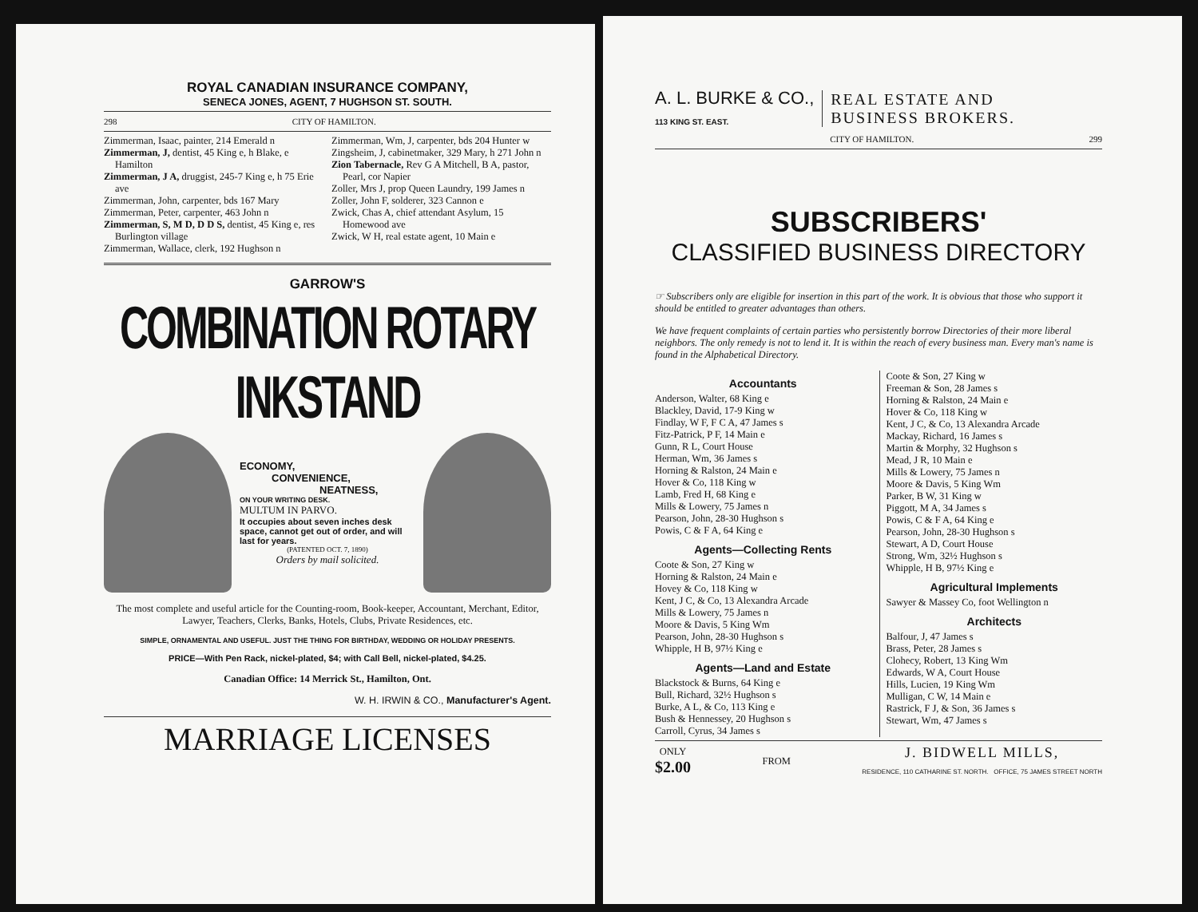ROYAL CANADIAN INSURANCE COMPANY,
SENECA JONES, AGENT, 7 HUGHSON ST. SOUTH.
298 CITY OF HAMILTON.
Zimmerman, Isaac, painter, 214 Emerald n
Zimmerman, J, dentist, 45 King e, h Blake, e Hamilton
Zimmerman, J A, druggist, 245-7 King e, h 75 Erie ave
Zimmerman, John, carpenter, bds 167 Mary
Zimmerman, Peter, carpenter, 463 John n
Zimmerman, S, M D, D D S, dentist, 45 King e, res Burlington village
Zimmerman, Wallace, clerk, 192 Hughson n
Zimmerman, Wm, J, carpenter, bds 204 Hunter w
Zingsheim, J, cabinetmaker, 329 Mary, h 271 John n
Zion Tabernacle, Rev G A Mitchell, B A, pastor, Pearl, cor Napier
Zoller, Mrs J, prop Queen Laundry, 199 James n
Zoller, John F, solderer, 323 Cannon e
Zwick, Chas A, chief attendant Asylum, 15 Homewood ave
Zwick, W H, real estate agent, 10 Main e
GARROW'S
COMBINATION ROTARY INKSTAND
ECONOMY,
CONVENIENCE,
NEATNESS,
ON YOUR WRITING DESK.
MULTUM IN PARVO.
It occupies about seven inches desk space, cannot get out of order, and will last for years.
(PATENTED OCT. 7, 1890)
Orders by mail solicited.
The most complete and useful article for the Counting-room, Book-keeper, Accountant, Merchant, Editor, Lawyer, Teachers, Clerks, Banks, Hotels, Clubs, Private Residences, etc.
SIMPLE, ORNAMENTAL AND USEFUL. JUST THE THING FOR BIRTHDAY, WEDDING OR HOLIDAY PRESENTS.
PRICE—With Pen Rack, nickel-plated, $4; with Call Bell, nickel-plated, $4.25.
Canadian Office: 14 Merrick St., Hamilton, Ont.
W. H. IRWIN & CO., Manufacturer's Agent.
MARRIAGE LICENSES
A. L. BURKE & CO.,
113 KING ST. EAST.
REAL ESTATE AND
BUSINESS BROKERS.
CITY OF HAMILTON. 299
SUBSCRIBERS'
CLASSIFIED BUSINESS DIRECTORY
☞ Subscribers only are eligible for insertion in this part of the work. It is obvious that those who support it should be entitled to greater advantages than others.
We have frequent complaints of certain parties who persistently borrow Directories of their more liberal neighbors. The only remedy is not to lend it. It is within the reach of every business man. Every man's name is found in the Alphabetical Directory.
Accountants
Anderson, Walter, 68 King e
Blackley, David, 17-9 King w
Findlay, W F, F C A, 47 James s
Fitz-Patrick, P F, 14 Main e
Gunn, R L, Court House
Herman, Wm, 36 James s
Horning & Ralston, 24 Main e
Hover & Co, 118 King w
Lamb, Fred H, 68 King e
Mills & Lowery, 75 James n
Pearson, John, 28-30 Hughson s
Powis, C & F A, 64 King e
Agents—Collecting Rents
Coote & Son, 27 King w
Horning & Ralston, 24 Main e
Hovey & Co, 118 King w
Kent, J C, & Co, 13 Alexandra Arcade
Mills & Lowery, 75 James n
Moore & Davis, 5 King Wm
Pearson, John, 28-30 Hughson s
Whipple, H B, 97½ King e
Agents—Land and Estate
Blackstock & Burns, 64 King e
Bull, Richard, 32½ Hughson s
Burke, A L, & Co, 113 King e
Bush & Hennessey, 20 Hughson s
Carroll, Cyrus, 34 James s
Coote & Son, 27 King w
Freeman & Son, 28 James s
Horning & Ralston, 24 Main e
Hover & Co, 118 King w
Kent, J C, & Co, 13 Alexandra Arcade
Mackay, Richard, 16 James s
Martin & Morphy, 32 Hughson s
Mead, J R, 10 Main e
Mills & Lowery, 75 James n
Moore & Davis, 5 King Wm
Parker, B W, 31 King w
Piggott, M A, 34 James s
Powis, C & F A, 64 King e
Pearson, John, 28-30 Hughson s
Stewart, A D, Court House
Strong, Wm, 32½ Hughson s
Whipple, H B, 97½ King e
Agricultural Implements
Sawyer & Massey Co, foot Wellington n
Architects
Balfour, J, 47 James s
Brass, Peter, 28 James s
Clohecy, Robert, 13 King Wm
Edwards, W A, Court House
Hills, Lucien, 19 King Wm
Mulligan, C W, 14 Main e
Rastrick, F J, & Son, 36 James s
Stewart, Wm, 47 James s
ONLY
$2.00
FROM
J. BIDWELL MILLS,
RESIDENCE, 110 CATHARINE ST. NORTH. OFFICE, 75 JAMES STREET NORTH